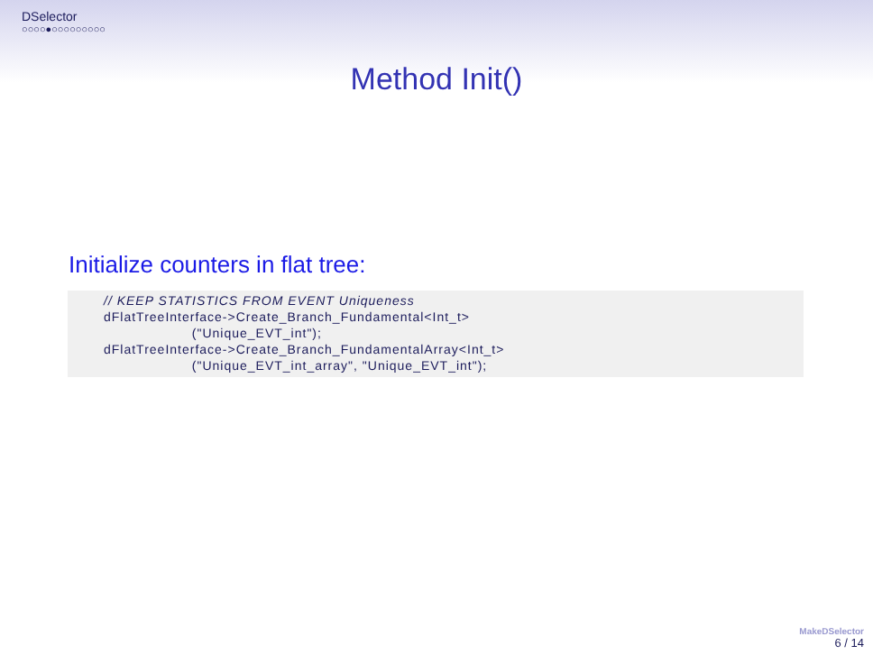DSelector
○○○○●○○○○○○○○○
Method Init()
Initialize counters in flat tree:
// KEEP STATISTICS FROM EVENT Uniqueness
dFlatTreeInterface->Create_Branch_Fundamental<Int_t>
                    ("Unique_EVT_int");
dFlatTreeInterface->Create_Branch_FundamentalArray<Int_t>
                    ("Unique_EVT_int_array", "Unique_EVT_int");
MakeDSelector
6 / 14